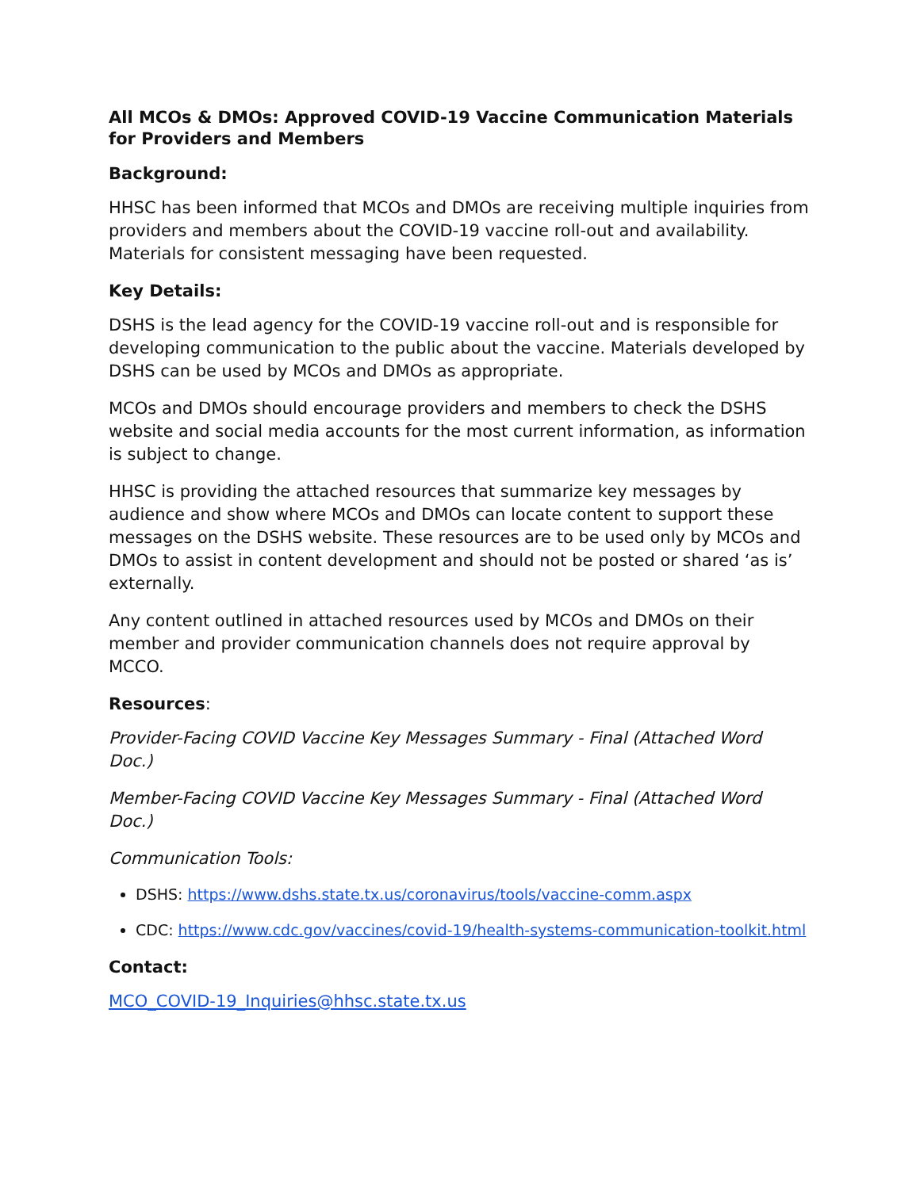All MCOs & DMOs: Approved COVID-19 Vaccine Communication Materials for Providers and Members
Background:
HHSC has been informed that MCOs and DMOs are receiving multiple inquiries from providers and members about the COVID-19 vaccine roll-out and availability. Materials for consistent messaging have been requested.
Key Details:
DSHS is the lead agency for the COVID-19 vaccine roll-out and is responsible for developing communication to the public about the vaccine. Materials developed by DSHS can be used by MCOs and DMOs as appropriate.
MCOs and DMOs should encourage providers and members to check the DSHS website and social media accounts for the most current information, as information is subject to change.
HHSC is providing the attached resources that summarize key messages by audience and show where MCOs and DMOs can locate content to support these messages on the DSHS website. These resources are to be used only by MCOs and DMOs to assist in content development and should not be posted or shared ‘as is’ externally.
Any content outlined in attached resources used by MCOs and DMOs on their member and provider communication channels does not require approval by MCCO.
Resources:
Provider-Facing COVID Vaccine Key Messages Summary - Final (Attached Word Doc.)
Member-Facing COVID Vaccine Key Messages Summary - Final (Attached Word Doc.)
Communication Tools:
DSHS: https://www.dshs.state.tx.us/coronavirus/tools/vaccine-comm.aspx
CDC: https://www.cdc.gov/vaccines/covid-19/health-systems-communication-toolkit.html
Contact:
MCO_COVID-19_Inquiries@hhsc.state.tx.us